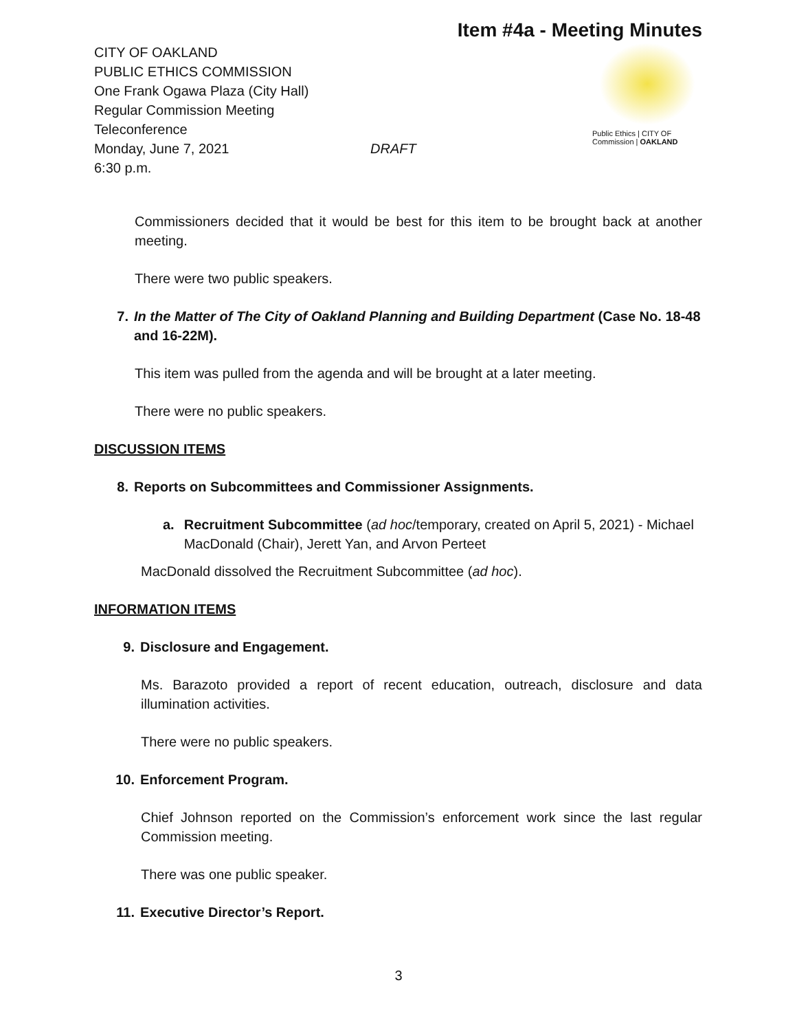Item #4a - Meeting Minutes
CITY OF OAKLAND
PUBLIC ETHICS COMMISSION
One Frank Ogawa Plaza (City Hall)
Regular Commission Meeting
Teleconference
Monday, June 7, 2021 DRAFT
6:30 p.m.
Public Ethics | CITY OF
Commission | OAKLAND
Commissioners decided that it would be best for this item to be brought back at another meeting.
There were two public speakers.
7. In the Matter of The City of Oakland Planning and Building Department (Case No. 18-48 and 16-22M).
This item was pulled from the agenda and will be brought at a later meeting.
There were no public speakers.
DISCUSSION ITEMS
8. Reports on Subcommittees and Commissioner Assignments.
a. Recruitment Subcommittee (ad hoc/temporary, created on April 5, 2021) - Michael MacDonald (Chair), Jerett Yan, and Arvon Perteet
MacDonald dissolved the Recruitment Subcommittee (ad hoc).
INFORMATION ITEMS
9. Disclosure and Engagement.
Ms. Barazoto provided a report of recent education, outreach, disclosure and data illumination activities.
There were no public speakers.
10. Enforcement Program.
Chief Johnson reported on the Commission’s enforcement work since the last regular Commission meeting.
There was one public speaker.
11. Executive Director’s Report.
3